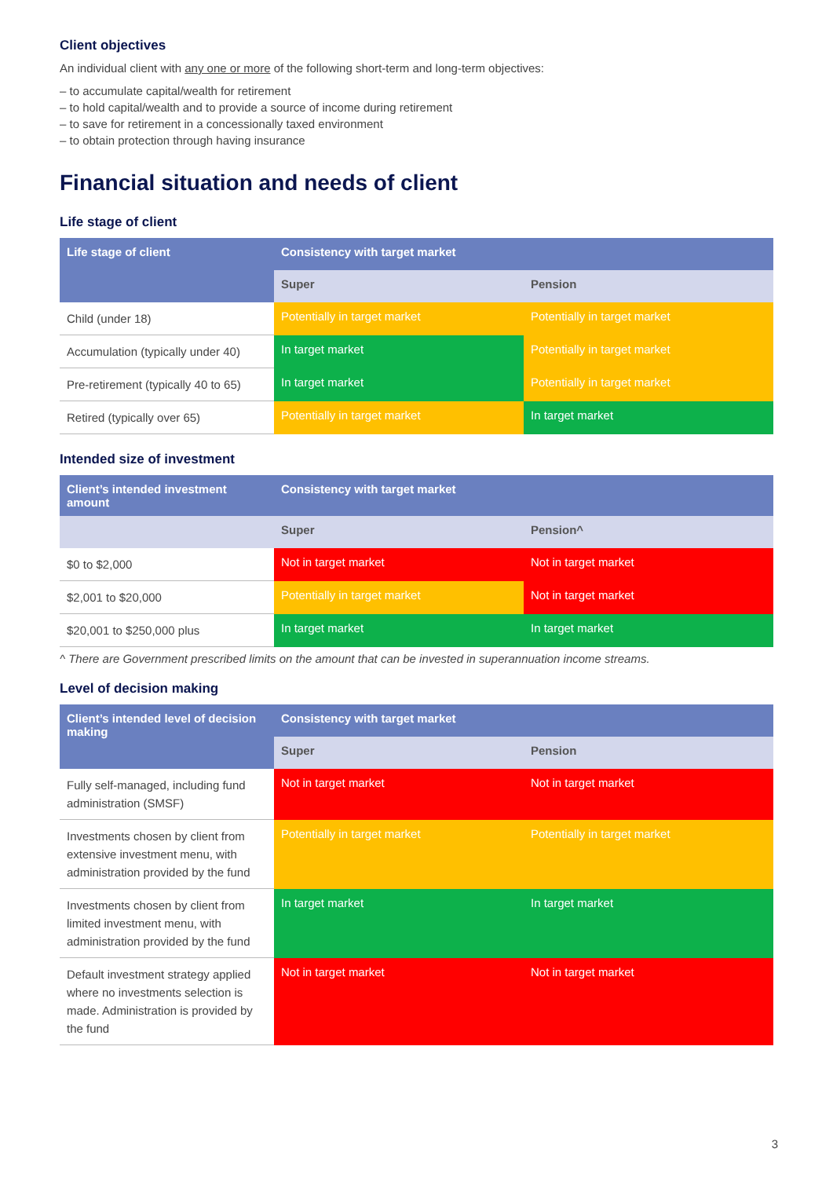Client objectives
An individual client with any one or more of the following short-term and long-term objectives:
– to accumulate capital/wealth for retirement
– to hold capital/wealth and to provide a source of income during retirement
– to save for retirement in a concessionally taxed environment
– to obtain protection through having insurance
Financial situation and needs of client
Life stage of client
| Life stage of client | Consistency with target market | |
| --- | --- | --- |
| | Super | Pension |
| Child (under 18) | Potentially in target market | Potentially in target market |
| Accumulation (typically under 40) | In target market | Potentially in target market |
| Pre-retirement (typically 40 to 65) | In target market | Potentially in target market |
| Retired (typically over 65) | Potentially in target market | In target market |
Intended size of investment
| Client’s intended investment amount | Consistency with target market | |
| --- | --- | --- |
| | Super | Pension^ |
| $0 to $2,000 | Not in target market | Not in target market |
| $2,001 to $20,000 | Potentially in target market | Not in target market |
| $20,001 to $250,000 plus | In target market | In target market |
^ There are Government prescribed limits on the amount that can be invested in superannuation income streams.
Level of decision making
| Client’s intended level of decision making | Consistency with target market | |
| --- | --- | --- |
| | Super | Pension |
| Fully self-managed, including fund administration (SMSF) | Not in target market | Not in target market |
| Investments chosen by client from extensive investment menu, with administration provided by the fund | Potentially in target market | Potentially in target market |
| Investments chosen by client from limited investment menu, with administration provided by the fund | In target market | In target market |
| Default investment strategy applied where no investments selection is made. Administration is provided by the fund | Not in target market | Not in target market |
3